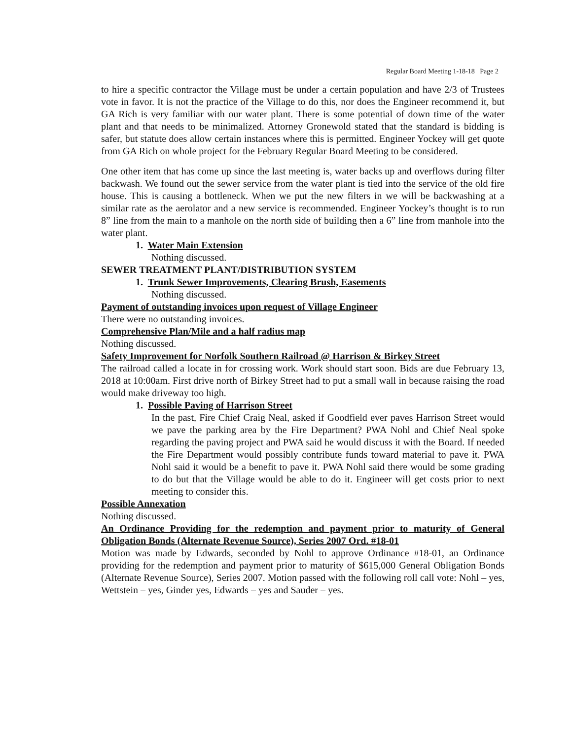Regular Board Meeting 1-18-18 Page 2
to hire a specific contractor the Village must be under a certain population and have 2/3 of Trustees vote in favor. It is not the practice of the Village to do this, nor does the Engineer recommend it, but GA Rich is very familiar with our water plant. There is some potential of down time of the water plant and that needs to be minimalized. Attorney Gronewold stated that the standard is bidding is safer, but statute does allow certain instances where this is permitted. Engineer Yockey will get quote from GA Rich on whole project for the February Regular Board Meeting to be considered.
One other item that has come up since the last meeting is, water backs up and overflows during filter backwash. We found out the sewer service from the water plant is tied into the service of the old fire house. This is causing a bottleneck. When we put the new filters in we will be backwashing at a similar rate as the aerolator and a new service is recommended. Engineer Yockey’s thought is to run 8” line from the main to a manhole on the north side of building then a 6” line from manhole into the water plant.
1. Water Main Extension
Nothing discussed.
SEWER TREATMENT PLANT/DISTRIBUTION SYSTEM
1. Trunk Sewer Improvements, Clearing Brush, Easements
Nothing discussed.
Payment of outstanding invoices upon request of Village Engineer
There were no outstanding invoices.
Comprehensive Plan/Mile and a half radius map
Nothing discussed.
Safety Improvement for Norfolk Southern Railroad @ Harrison & Birkey Street
The railroad called a locate in for crossing work. Work should start soon. Bids are due February 13, 2018 at 10:00am. First drive north of Birkey Street had to put a small wall in because raising the road would make driveway too high.
1. Possible Paving of Harrison Street
In the past, Fire Chief Craig Neal, asked if Goodfield ever paves Harrison Street would we pave the parking area by the Fire Department? PWA Nohl and Chief Neal spoke regarding the paving project and PWA said he would discuss it with the Board. If needed the Fire Department would possibly contribute funds toward material to pave it. PWA Nohl said it would be a benefit to pave it. PWA Nohl said there would be some grading to do but that the Village would be able to do it. Engineer will get costs prior to next meeting to consider this.
Possible Annexation
Nothing discussed.
An Ordinance Providing for the redemption and payment prior to maturity of General Obligation Bonds (Alternate Revenue Source), Series 2007 Ord. #18-01
Motion was made by Edwards, seconded by Nohl to approve Ordinance #18-01, an Ordinance providing for the redemption and payment prior to maturity of $615,000 General Obligation Bonds (Alternate Revenue Source), Series 2007. Motion passed with the following roll call vote: Nohl – yes, Wettstein – yes, Ginder yes, Edwards – yes and Sauder – yes.